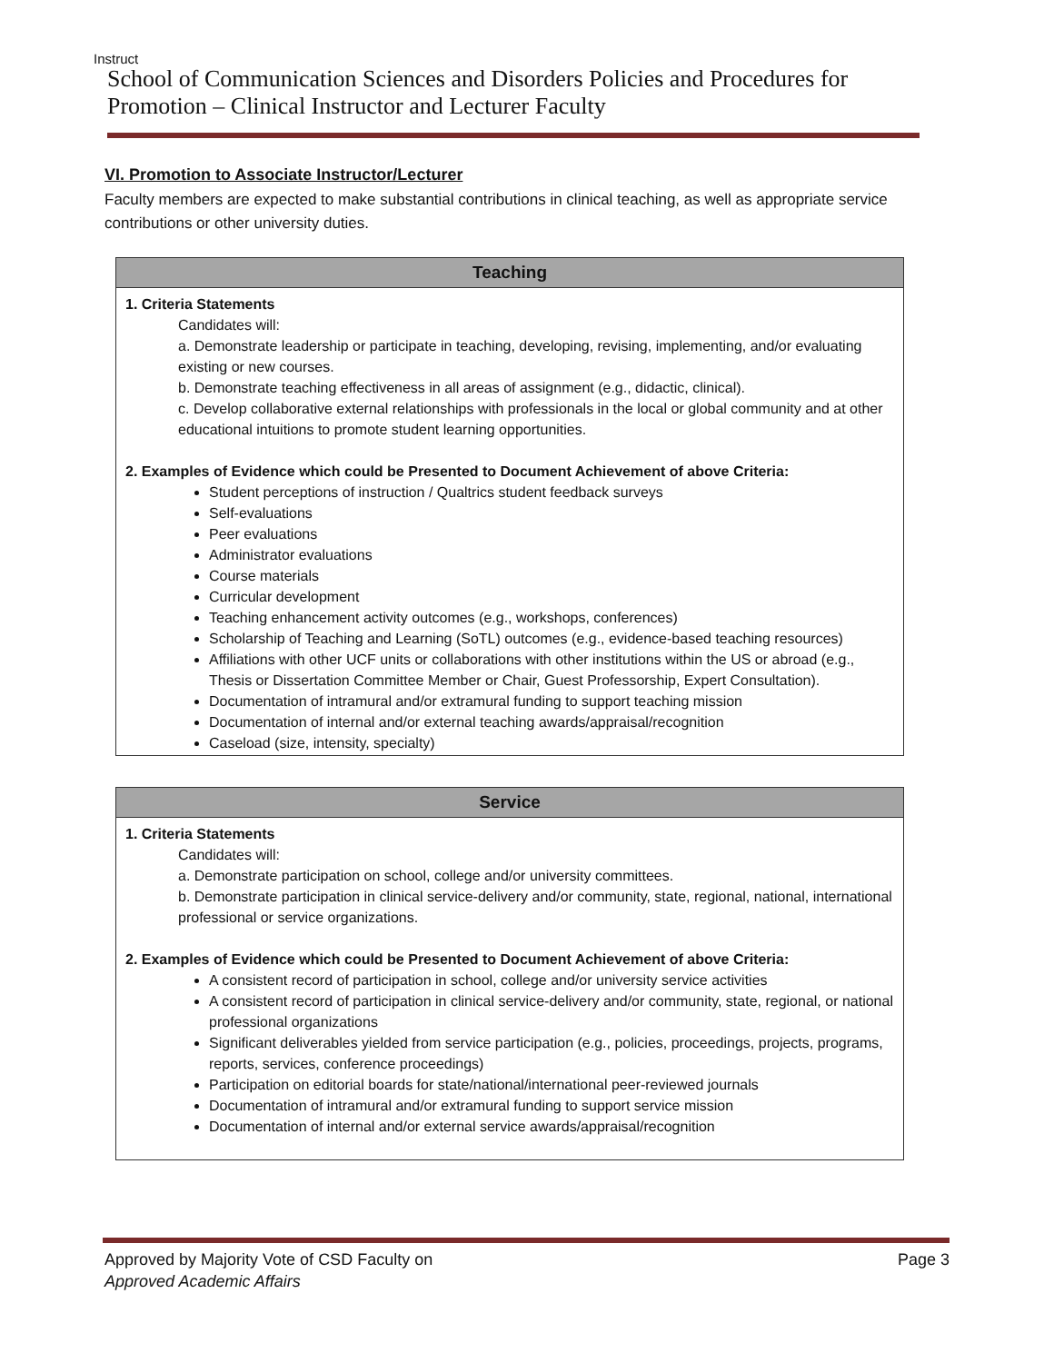Instruct
School of Communication Sciences and Disorders Policies and Procedures for Promotion – Clinical Instructor and Lecturer Faculty
VI. Promotion to Associate Instructor/Lecturer
Faculty members are expected to make substantial contributions in clinical teaching, as well as appropriate service contributions or other university duties.
| Teaching |
| --- |
| 1. Criteria Statements Candidates will: a. Demonstrate leadership or participate in teaching, developing, revising, implementing, and/or evaluating existing or new courses. b. Demonstrate teaching effectiveness in all areas of assignment (e.g., didactic, clinical). c. Develop collaborative external relationships with professionals in the local or global community and at other educational intuitions to promote student learning opportunities. 2. Examples of Evidence which could be Presented to Document Achievement of above Criteria: Student perceptions of instruction / Qualtrics student feedback surveys Self-evaluations Peer evaluations Administrator evaluations Course materials Curricular development Teaching enhancement activity outcomes (e.g., workshops, conferences) Scholarship of Teaching and Learning (SoTL) outcomes (e.g., evidence-based teaching resources) Affiliations with other UCF units or collaborations with other institutions within the US or abroad (e.g., Thesis or Dissertation Committee Member or Chair, Guest Professorship, Expert Consultation). Documentation of intramural and/or extramural funding to support teaching mission Documentation of internal and/or external teaching awards/appraisal/recognition Caseload (size, intensity, specialty) |
| Service |
| --- |
| 1. Criteria Statements Candidates will: a. Demonstrate participation on school, college and/or university committees. b. Demonstrate participation in clinical service-delivery and/or community, state, regional, national, international professional or service organizations. 2. Examples of Evidence which could be Presented to Document Achievement of above Criteria: A consistent record of participation in school, college and/or university service activities A consistent record of participation in clinical service-delivery and/or community, state, regional, or national professional organizations Significant deliverables yielded from service participation (e.g., policies, proceedings, projects, programs, reports, services, conference proceedings) Participation on editorial boards for state/national/international peer-reviewed journals Documentation of intramural and/or extramural funding to support service mission Documentation of internal and/or external service awards/appraisal/recognition |
Approved by Majority Vote of CSD Faculty on Page 3
Approved Academic Affairs